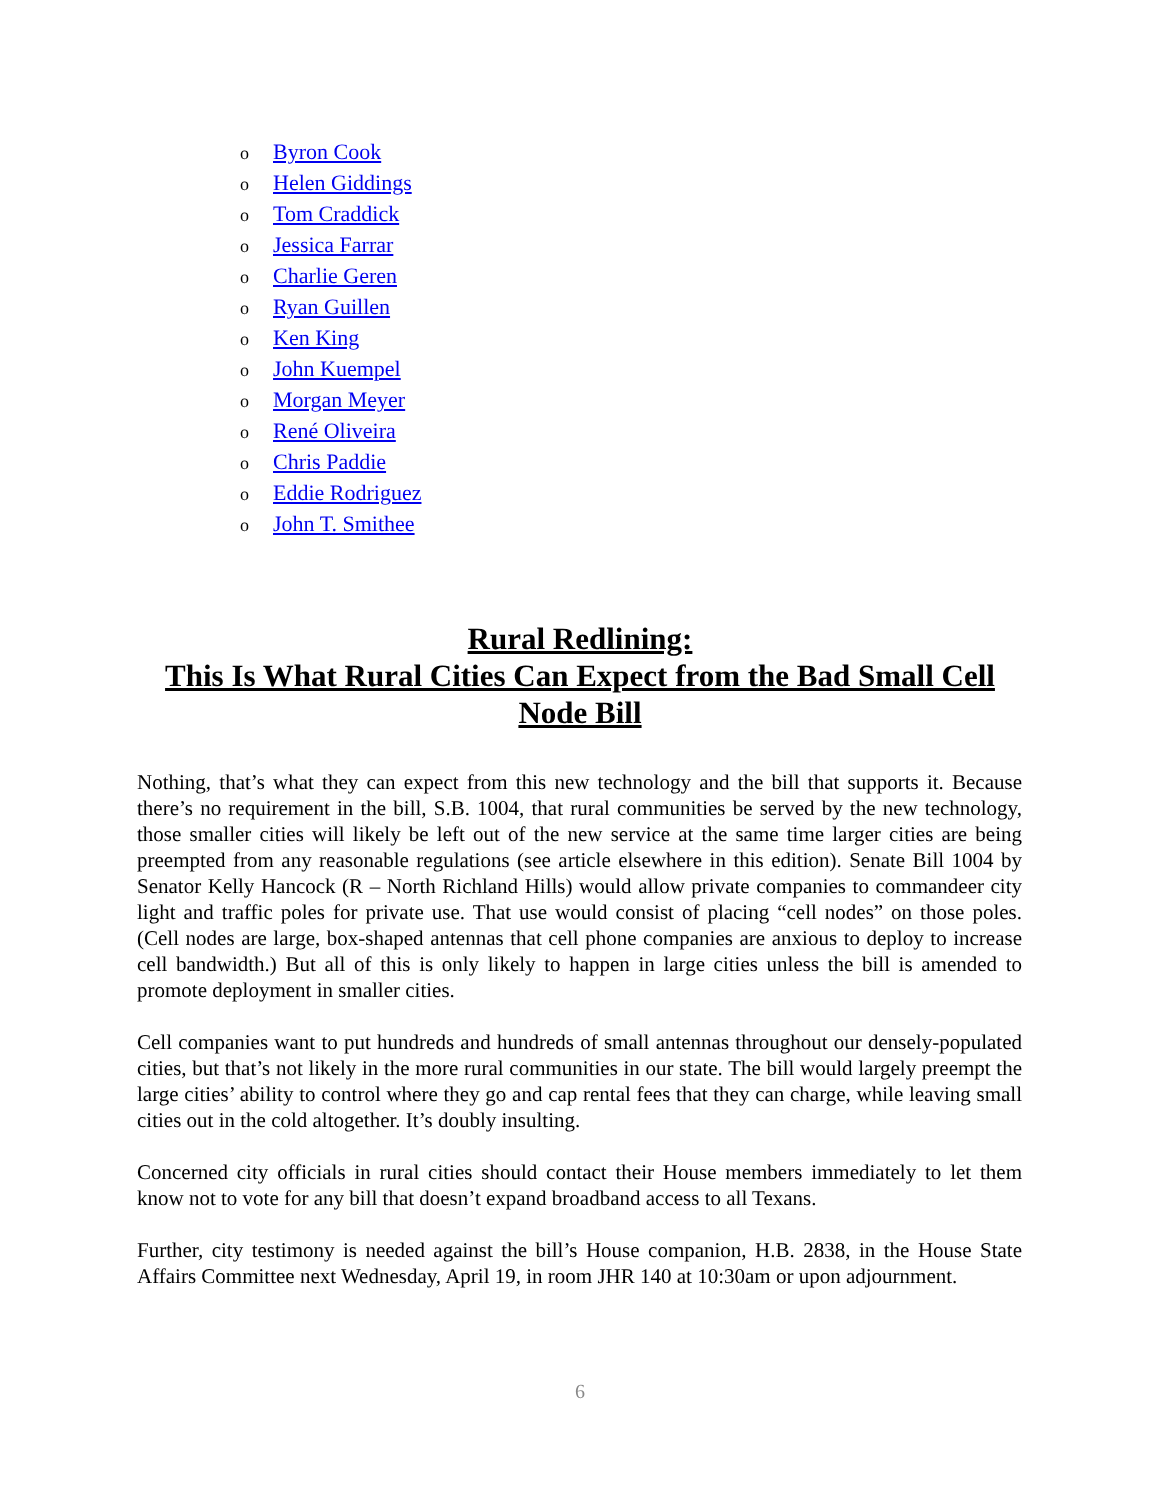o Byron Cook
o Helen Giddings
o Tom Craddick
o Jessica Farrar
o Charlie Geren
o Ryan Guillen
o Ken King
o John Kuempel
o Morgan Meyer
o René Oliveira
o Chris Paddie
o Eddie Rodriguez
o John T. Smithee
Rural Redlining:
This Is What Rural Cities Can Expect from the Bad Small Cell
Node Bill
Nothing, that’s what they can expect from this new technology and the bill that supports it. Because there’s no requirement in the bill, S.B. 1004, that rural communities be served by the new technology, those smaller cities will likely be left out of the new service at the same time larger cities are being preempted from any reasonable regulations (see article elsewhere in this edition). Senate Bill 1004 by Senator Kelly Hancock (R – North Richland Hills) would allow private companies to commandeer city light and traffic poles for private use. That use would consist of placing “cell nodes” on those poles. (Cell nodes are large, box-shaped antennas that cell phone companies are anxious to deploy to increase cell bandwidth.) But all of this is only likely to happen in large cities unless the bill is amended to promote deployment in smaller cities.
Cell companies want to put hundreds and hundreds of small antennas throughout our densely-populated cities, but that’s not likely in the more rural communities in our state. The bill would largely preempt the large cities’ ability to control where they go and cap rental fees that they can charge, while leaving small cities out in the cold altogether. It’s doubly insulting.
Concerned city officials in rural cities should contact their House members immediately to let them know not to vote for any bill that doesn’t expand broadband access to all Texans.
Further, city testimony is needed against the bill’s House companion, H.B. 2838, in the House State Affairs Committee next Wednesday, April 19, in room JHR 140 at 10:30am or upon adjournment.
6